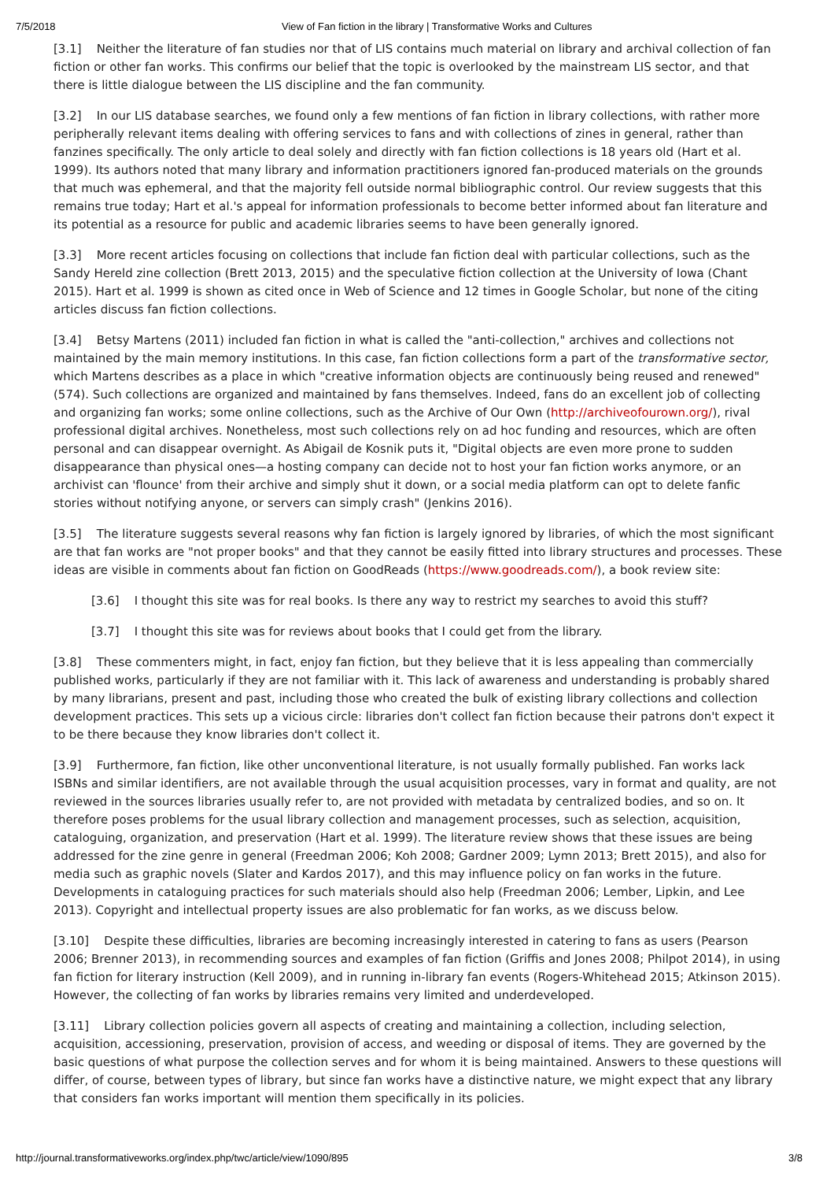7/5/2018 View of Fan fiction in the library | Transformative Works and Cultures
[3.1] Neither the literature of fan studies nor that of LIS contains much material on library and archival collection of fan fiction or other fan works. This confirms our belief that the topic is overlooked by the mainstream LIS sector, and that there is little dialogue between the LIS discipline and the fan community.
[3.2] In our LIS database searches, we found only a few mentions of fan fiction in library collections, with rather more peripherally relevant items dealing with offering services to fans and with collections of zines in general, rather than fanzines specifically. The only article to deal solely and directly with fan fiction collections is 18 years old (Hart et al. 1999). Its authors noted that many library and information practitioners ignored fan-produced materials on the grounds that much was ephemeral, and that the majority fell outside normal bibliographic control. Our review suggests that this remains true today; Hart et al.'s appeal for information professionals to become better informed about fan literature and its potential as a resource for public and academic libraries seems to have been generally ignored.
[3.3] More recent articles focusing on collections that include fan fiction deal with particular collections, such as the Sandy Hereld zine collection (Brett 2013, 2015) and the speculative fiction collection at the University of Iowa (Chant 2015). Hart et al. 1999 is shown as cited once in Web of Science and 12 times in Google Scholar, but none of the citing articles discuss fan fiction collections.
[3.4] Betsy Martens (2011) included fan fiction in what is called the "anti-collection," archives and collections not maintained by the main memory institutions. In this case, fan fiction collections form a part of the transformative sector, which Martens describes as a place in which "creative information objects are continuously being reused and renewed" (574). Such collections are organized and maintained by fans themselves. Indeed, fans do an excellent job of collecting and organizing fan works; some online collections, such as the Archive of Our Own (http://archiveofourown.org/), rival professional digital archives. Nonetheless, most such collections rely on ad hoc funding and resources, which are often personal and can disappear overnight. As Abigail de Kosnik puts it, "Digital objects are even more prone to sudden disappearance than physical ones—a hosting company can decide not to host your fan fiction works anymore, or an archivist can 'flounce' from their archive and simply shut it down, or a social media platform can opt to delete fanfic stories without notifying anyone, or servers can simply crash" (Jenkins 2016).
[3.5] The literature suggests several reasons why fan fiction is largely ignored by libraries, of which the most significant are that fan works are "not proper books" and that they cannot be easily fitted into library structures and processes. These ideas are visible in comments about fan fiction on GoodReads (https://www.goodreads.com/), a book review site:
[3.6] I thought this site was for real books. Is there any way to restrict my searches to avoid this stuff?
[3.7] I thought this site was for reviews about books that I could get from the library.
[3.8] These commenters might, in fact, enjoy fan fiction, but they believe that it is less appealing than commercially published works, particularly if they are not familiar with it. This lack of awareness and understanding is probably shared by many librarians, present and past, including those who created the bulk of existing library collections and collection development practices. This sets up a vicious circle: libraries don't collect fan fiction because their patrons don't expect it to be there because they know libraries don't collect it.
[3.9] Furthermore, fan fiction, like other unconventional literature, is not usually formally published. Fan works lack ISBNs and similar identifiers, are not available through the usual acquisition processes, vary in format and quality, are not reviewed in the sources libraries usually refer to, are not provided with metadata by centralized bodies, and so on. It therefore poses problems for the usual library collection and management processes, such as selection, acquisition, cataloguing, organization, and preservation (Hart et al. 1999). The literature review shows that these issues are being addressed for the zine genre in general (Freedman 2006; Koh 2008; Gardner 2009; Lymn 2013; Brett 2015), and also for media such as graphic novels (Slater and Kardos 2017), and this may influence policy on fan works in the future. Developments in cataloguing practices for such materials should also help (Freedman 2006; Lember, Lipkin, and Lee 2013). Copyright and intellectual property issues are also problematic for fan works, as we discuss below.
[3.10] Despite these difficulties, libraries are becoming increasingly interested in catering to fans as users (Pearson 2006; Brenner 2013), in recommending sources and examples of fan fiction (Griffis and Jones 2008; Philpot 2014), in using fan fiction for literary instruction (Kell 2009), and in running in-library fan events (Rogers-Whitehead 2015; Atkinson 2015). However, the collecting of fan works by libraries remains very limited and underdeveloped.
[3.11] Library collection policies govern all aspects of creating and maintaining a collection, including selection, acquisition, accessioning, preservation, provision of access, and weeding or disposal of items. They are governed by the basic questions of what purpose the collection serves and for whom it is being maintained. Answers to these questions will differ, of course, between types of library, but since fan works have a distinctive nature, we might expect that any library that considers fan works important will mention them specifically in its policies.
http://journal.transformativeworks.org/index.php/twc/article/view/1090/895 3/8